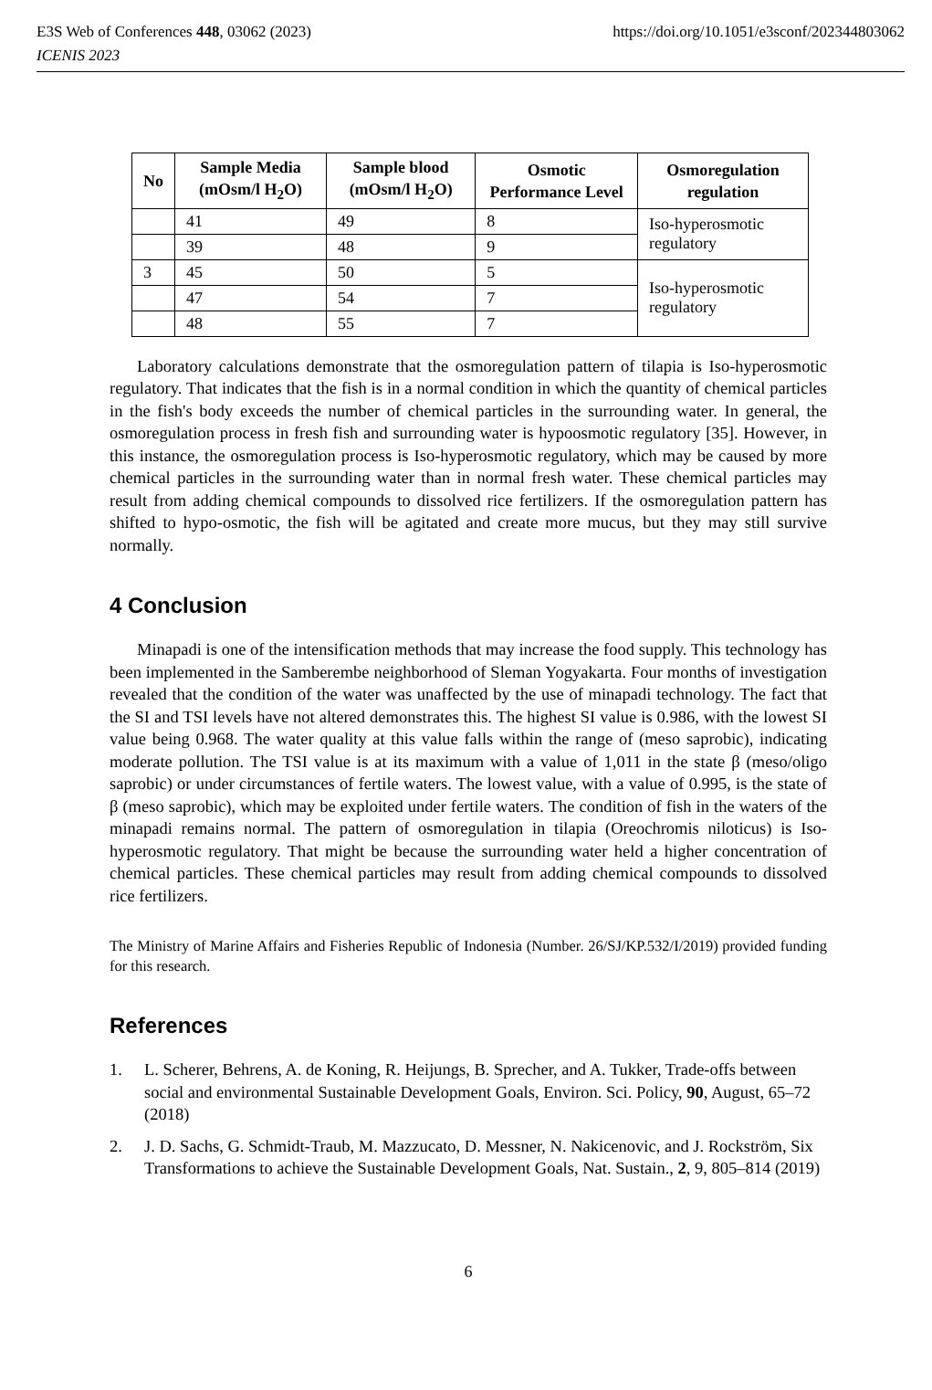E3S Web of Conferences 448, 03062 (2023) https://doi.org/10.1051/e3sconf/202344803062
ICENIS 2023
| No | Sample Media (mOsm/l H<sub>2</sub>O) | Sample blood (mOsm/l H<sub>2</sub>O) | Osmotic Performance Level | Osmoregulation regulation |
| --- | --- | --- | --- | --- |
| | 41 | 49 | 8 | Iso-hyperosmotic regulatory |
| | 39 | 48 | 9 | |
| 3 | 45 | 50 | 5 | Iso-hyperosmotic regulatory |
| | 47 | 54 | 7 | |
| | 48 | 55 | 7 | |
Laboratory calculations demonstrate that the osmoregulation pattern of tilapia is Iso-hyperosmotic regulatory. That indicates that the fish is in a normal condition in which the quantity of chemical particles in the fish's body exceeds the number of chemical particles in the surrounding water. In general, the osmoregulation process in fresh fish and surrounding water is hypoosmotic regulatory [35]. However, in this instance, the osmoregulation process is Iso-hyperosmotic regulatory, which may be caused by more chemical particles in the surrounding water than in normal fresh water. These chemical particles may result from adding chemical compounds to dissolved rice fertilizers. If the osmoregulation pattern has shifted to hypo-osmotic, the fish will be agitated and create more mucus, but they may still survive normally.
4 Conclusion
Minapadi is one of the intensification methods that may increase the food supply. This technology has been implemented in the Samberembe neighborhood of Sleman Yogyakarta. Four months of investigation revealed that the condition of the water was unaffected by the use of minapadi technology. The fact that the SI and TSI levels have not altered demonstrates this. The highest SI value is 0.986, with the lowest SI value being 0.968. The water quality at this value falls within the range of (meso saprobic), indicating moderate pollution. The TSI value is at its maximum with a value of 1,011 in the state β (meso/oligo saprobic) or under circumstances of fertile waters. The lowest value, with a value of 0.995, is the state of β (meso saprobic), which may be exploited under fertile waters. The condition of fish in the waters of the minapadi remains normal. The pattern of osmoregulation in tilapia (Oreochromis niloticus) is Iso-hyperosmotic regulatory. That might be because the surrounding water held a higher concentration of chemical particles. These chemical particles may result from adding chemical compounds to dissolved rice fertilizers.
The Ministry of Marine Affairs and Fisheries Republic of Indonesia (Number. 26/SJ/KP.532/I/2019) provided funding for this research.
References
1. L. Scherer, Behrens, A. de Koning, R. Heijungs, B. Sprecher, and A. Tukker, Trade-offs between social and environmental Sustainable Development Goals, Environ. Sci. Policy, 90, August, 65–72 (2018)
2. J. D. Sachs, G. Schmidt-Traub, M. Mazzucato, D. Messner, N. Nakicenovic, and J. Rockström, Six Transformations to achieve the Sustainable Development Goals, Nat. Sustain., 2, 9, 805–814 (2019)
6